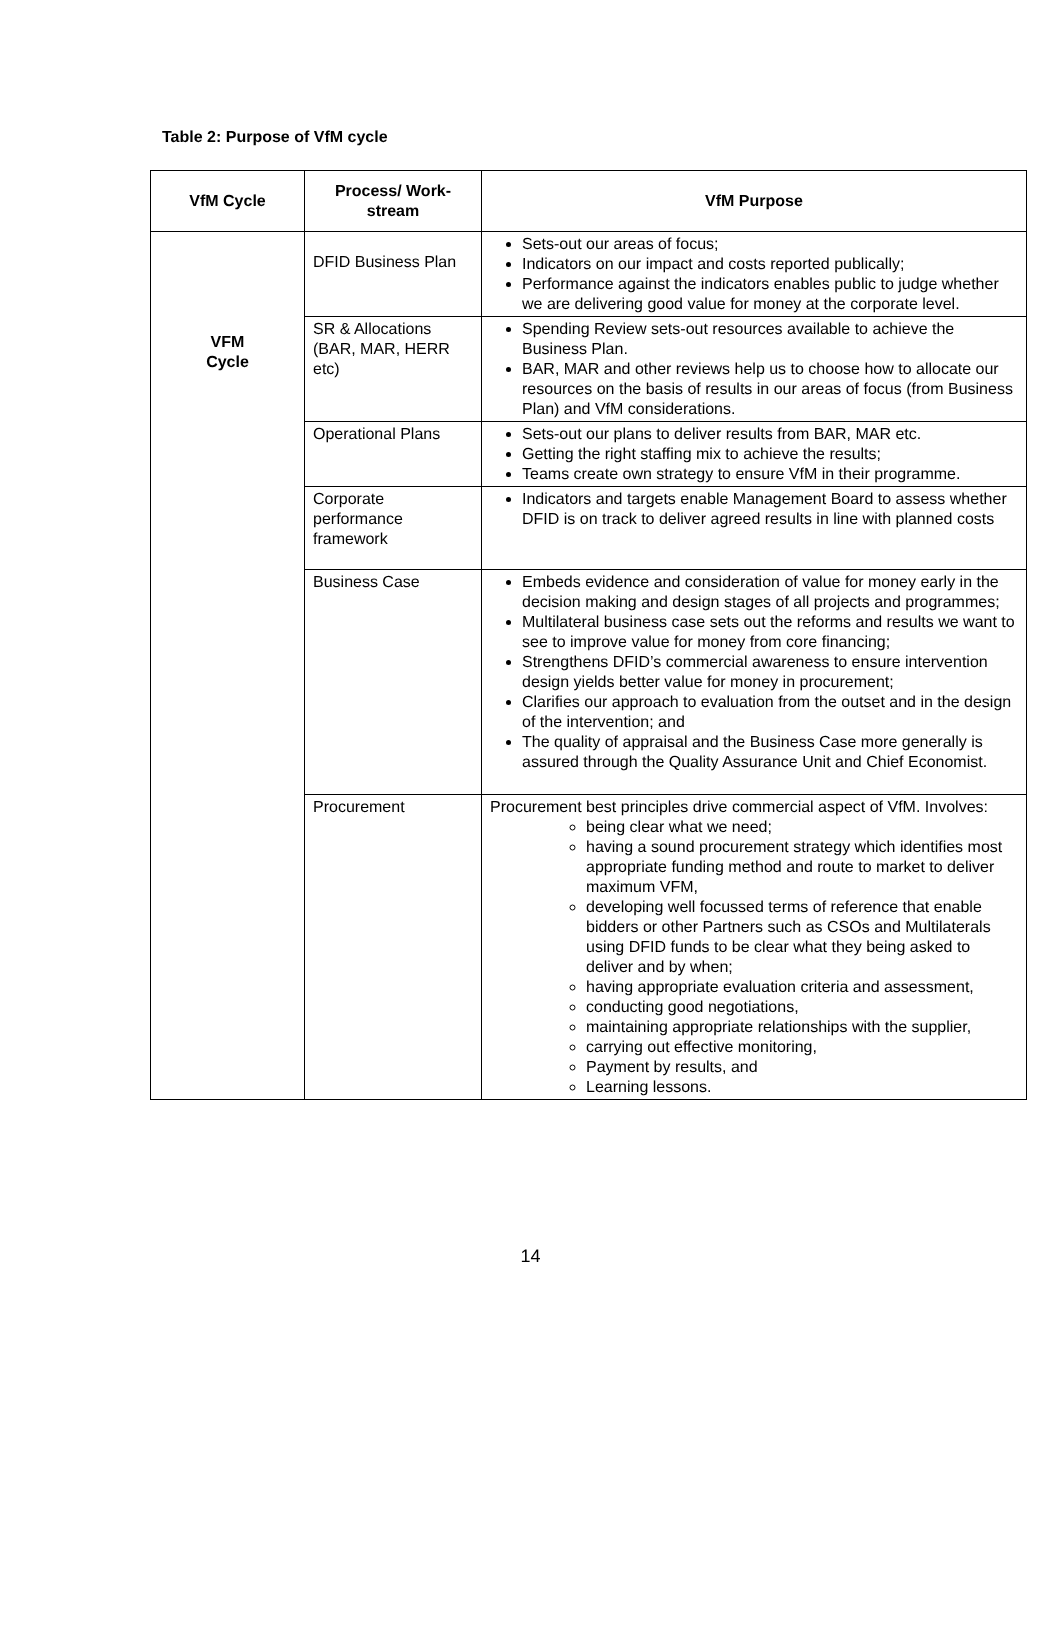Table 2: Purpose of VfM cycle
| VfM Cycle | Process/ Work-stream | VfM Purpose |
| --- | --- | --- |
| VFM Cycle | DFID Business Plan | Sets-out our areas of focus; Indicators on our impact and costs reported publically; Performance against the indicators enables public to judge whether we are delivering good value for money at the corporate level. |
| | SR & Allocations (BAR, MAR, HERR etc) | Spending Review sets-out resources available to achieve the Business Plan. BAR, MAR and other reviews help us to choose how to allocate our resources on the basis of results in our areas of focus (from Business Plan) and VfM considerations. |
| | Operational Plans | Sets-out our plans to deliver results from BAR, MAR etc. Getting the right staffing mix to achieve the results; Teams create own strategy to ensure VfM in their programme. |
| | Corporate performance framework | Indicators and targets enable Management Board to assess whether DFID is on track to deliver agreed results in line with planned costs |
| | Business Case | Embeds evidence and consideration of value for money early in the decision making and design stages of all projects and programmes; Multilateral business case sets out the reforms and results we want to see to improve value for money from core financing; Strengthens DFID’s commercial awareness to ensure intervention design yields better value for money in procurement; Clarifies our approach to evaluation from the outset and in the design of the intervention; and The quality of appraisal and the Business Case more generally is assured through the Quality Assurance Unit and Chief Economist. |
| | Procurement | Procurement best principles drive commercial aspect of VfM. Involves: being clear what we need; having a sound procurement strategy which identifies most appropriate funding method and route to market to deliver maximum VFM, developing well focussed terms of reference that enable bidders or other Partners such as CSOs and Multilaterals using DFID funds to be clear what they being asked to deliver and by when; having appropriate evaluation criteria and assessment, conducting good negotiations, maintaining appropriate relationships with the supplier, carrying out effective monitoring, Payment by results, and Learning lessons. |
14